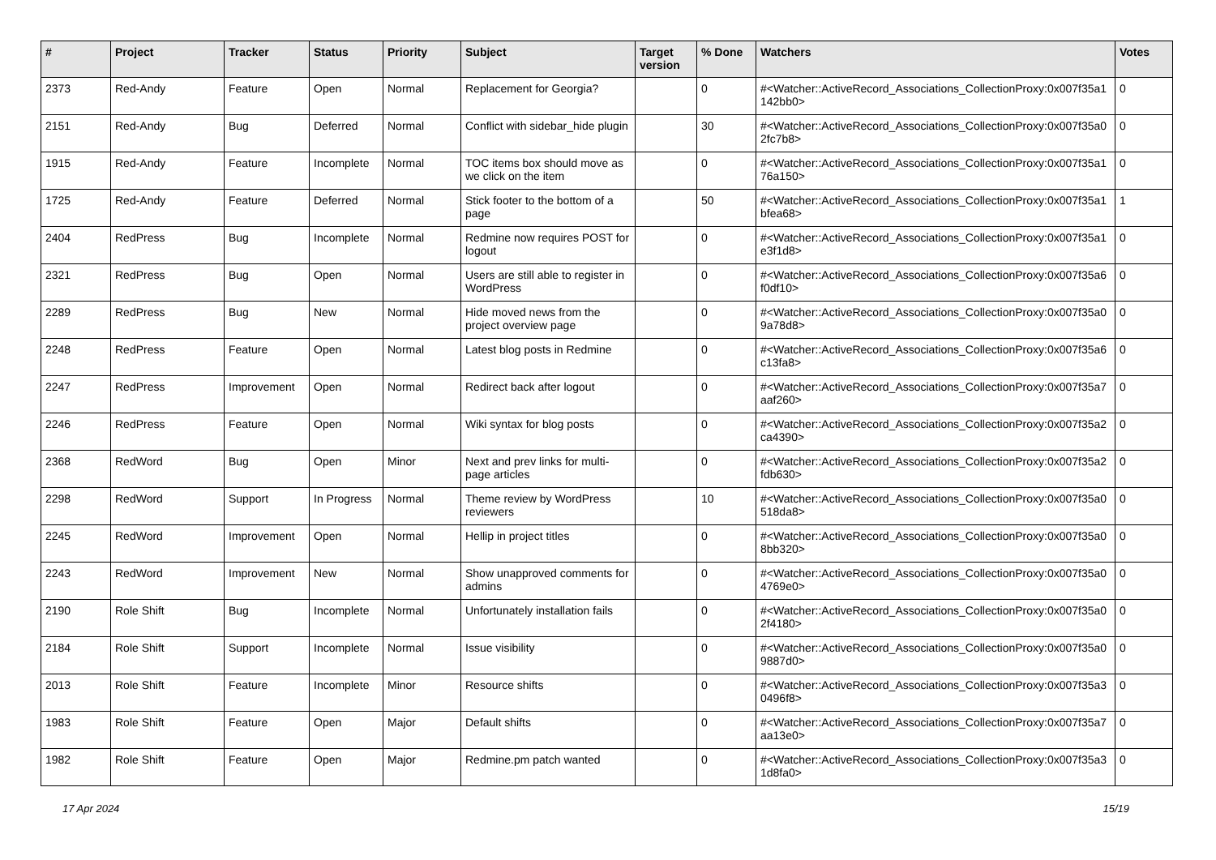| # | Project | Tracker | Status | Priority | Subject | Target version | % Done | Watchers | Votes |
| --- | --- | --- | --- | --- | --- | --- | --- | --- | --- |
| 2373 | Red-Andy | Feature | Open | Normal | Replacement for Georgia? | | 0 | #<Watcher::ActiveRecord_Associations_CollectionProxy:0x007f35a1 142bb0> | 0 |
| 2151 | Red-Andy | Bug | Deferred | Normal | Conflict with sidebar_hide plugin | | 30 | #<Watcher::ActiveRecord_Associations_CollectionProxy:0x007f35a0 2fc7b8> | 0 |
| 1915 | Red-Andy | Feature | Incomplete | Normal | TOC items box should move as we click on the item | | 0 | #<Watcher::ActiveRecord_Associations_CollectionProxy:0x007f35a1 76a150> | 0 |
| 1725 | Red-Andy | Feature | Deferred | Normal | Stick footer to the bottom of a page | | 50 | #<Watcher::ActiveRecord_Associations_CollectionProxy:0x007f35a1 bfea68> | 1 |
| 2404 | RedPress | Bug | Incomplete | Normal | Redmine now requires POST for logout | | 0 | #<Watcher::ActiveRecord_Associations_CollectionProxy:0x007f35a1 e3f1d8> | 0 |
| 2321 | RedPress | Bug | Open | Normal | Users are still able to register in WordPress | | 0 | #<Watcher::ActiveRecord_Associations_CollectionProxy:0x007f35a6 f0df10> | 0 |
| 2289 | RedPress | Bug | New | Normal | Hide moved news from the project overview page | | 0 | #<Watcher::ActiveRecord_Associations_CollectionProxy:0x007f35a0 9a78d8> | 0 |
| 2248 | RedPress | Feature | Open | Normal | Latest blog posts in Redmine | | 0 | #<Watcher::ActiveRecord_Associations_CollectionProxy:0x007f35a6 c13fa8> | 0 |
| 2247 | RedPress | Improvement | Open | Normal | Redirect back after logout | | 0 | #<Watcher::ActiveRecord_Associations_CollectionProxy:0x007f35a7 aaf260> | 0 |
| 2246 | RedPress | Feature | Open | Normal | Wiki syntax for blog posts | | 0 | #<Watcher::ActiveRecord_Associations_CollectionProxy:0x007f35a2 ca4390> | 0 |
| 2368 | RedWord | Bug | Open | Minor | Next and prev links for multi-page articles | | 0 | #<Watcher::ActiveRecord_Associations_CollectionProxy:0x007f35a2 fdb630> | 0 |
| 2298 | RedWord | Support | In Progress | Normal | Theme review by WordPress reviewers | | 10 | #<Watcher::ActiveRecord_Associations_CollectionProxy:0x007f35a0 518da8> | 0 |
| 2245 | RedWord | Improvement | Open | Normal | Hellip in project titles | | 0 | #<Watcher::ActiveRecord_Associations_CollectionProxy:0x007f35a0 8bb320> | 0 |
| 2243 | RedWord | Improvement | New | Normal | Show unapproved comments for admins | | 0 | #<Watcher::ActiveRecord_Associations_CollectionProxy:0x007f35a0 4769e0> | 0 |
| 2190 | Role Shift | Bug | Incomplete | Normal | Unfortunately installation fails | | 0 | #<Watcher::ActiveRecord_Associations_CollectionProxy:0x007f35a0 2f4180> | 0 |
| 2184 | Role Shift | Support | Incomplete | Normal | Issue visibility | | 0 | #<Watcher::ActiveRecord_Associations_CollectionProxy:0x007f35a0 9887d0> | 0 |
| 2013 | Role Shift | Feature | Incomplete | Minor | Resource shifts | | 0 | #<Watcher::ActiveRecord_Associations_CollectionProxy:0x007f35a3 0496f8> | 0 |
| 1983 | Role Shift | Feature | Open | Major | Default shifts | | 0 | #<Watcher::ActiveRecord_Associations_CollectionProxy:0x007f35a7 aa13e0> | 0 |
| 1982 | Role Shift | Feature | Open | Major | Redmine.pm patch wanted | | 0 | #<Watcher::ActiveRecord_Associations_CollectionProxy:0x007f35a3 1d8fa0> | 0 |
17 Apr 2024 15/19